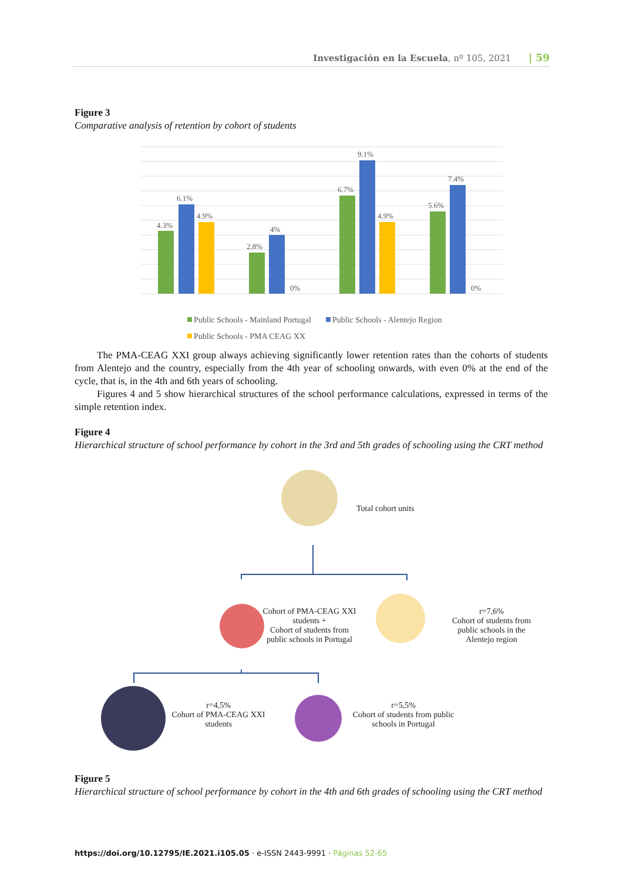Investigación en la Escuela, nº 105, 2021 | 59
Figure 3
Comparative analysis of retention by cohort of students
4.3%
6.1%
4.9%
2.8%
4%
0%
6.7%
9.1%
4.9%
5.6%
7.4%
0%
Public Schools - Mainland Portugal
Public Schools - Alentejo Region
Public Schools - PMA CEAG XX
The PMA-CEAG XXI group always achieving significantly lower retention rates than the cohorts of students from Alentejo and the country, especially from the 4th year of schooling onwards, with even 0% at the end of the cycle, that is, in the 4th and 6th years of schooling.
Figures 4 and 5 show hierarchical structures of the school performance calculations, expressed in terms of the simple retention index.
Figure 4
Hierarchical structure of school performance by cohort in the 3rd and 5th grades of schooling using the CRT method
Total cohort units
Cohort of PMA-CEAG XXI students +
Cohort of students from public schools in Portugal
r=7,6%
Cohort of students from public schools in the Alentejo region
r=4,5%
Cohort of PMA-CEAG XXI students
r=5,5%
Cohort of students from public schools in Portugal
Figure 5
Hierarchical structure of school performance by cohort in the 4th and 6th grades of schooling using the CRT method
https://doi.org/10.12795/IE.2021.i105.05 · e-ISSN 2443-9991 · Páginas 52-65